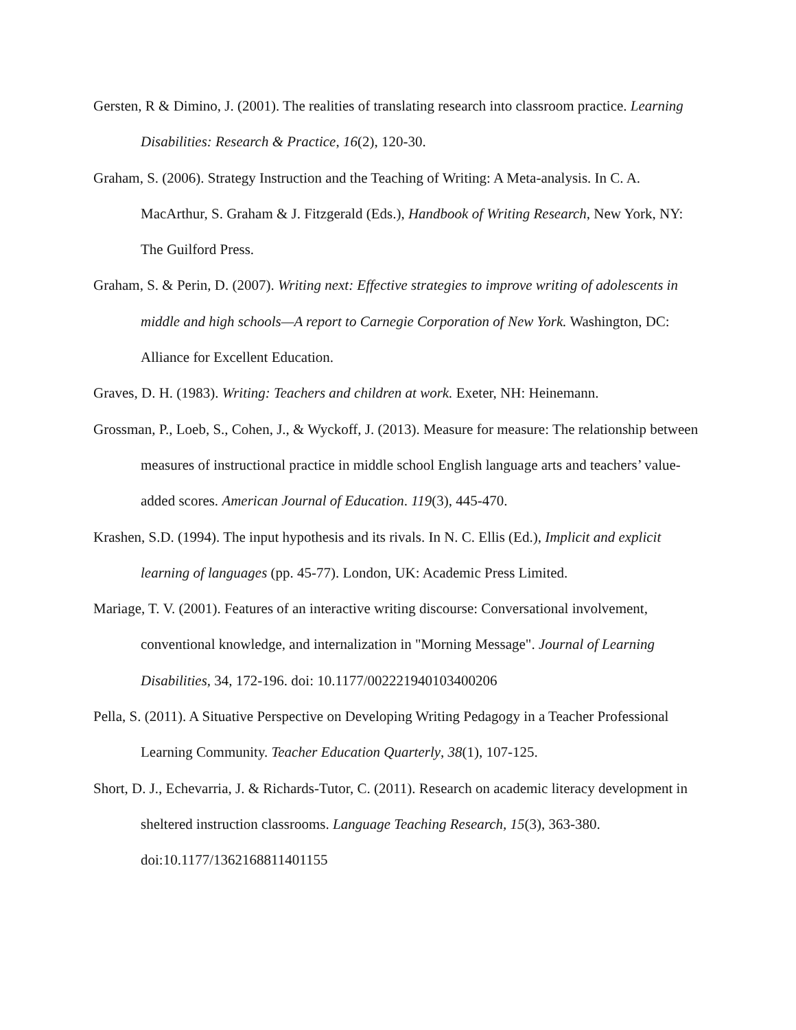Gersten, R & Dimino, J. (2001). The realities of translating research into classroom practice. Learning Disabilities: Research & Practice, 16(2), 120-30.
Graham, S. (2006). Strategy Instruction and the Teaching of Writing: A Meta-analysis. In C. A. MacArthur, S. Graham & J. Fitzgerald (Eds.), Handbook of Writing Research, New York, NY: The Guilford Press.
Graham, S. & Perin, D. (2007). Writing next: Effective strategies to improve writing of adolescents in middle and high schools—A report to Carnegie Corporation of New York. Washington, DC: Alliance for Excellent Education.
Graves, D. H. (1983). Writing: Teachers and children at work. Exeter, NH: Heinemann.
Grossman, P., Loeb, S., Cohen, J., & Wyckoff, J. (2013). Measure for measure: The relationship between measures of instructional practice in middle school English language arts and teachers’ value-added scores. American Journal of Education. 119(3), 445-470.
Krashen, S.D. (1994). The input hypothesis and its rivals. In N. C. Ellis (Ed.), Implicit and explicit learning of languages (pp. 45-77). London, UK: Academic Press Limited.
Mariage, T. V. (2001). Features of an interactive writing discourse: Conversational involvement, conventional knowledge, and internalization in "Morning Message". Journal of Learning Disabilities, 34, 172-196. doi: 10.1177/002221940103400206
Pella, S. (2011). A Situative Perspective on Developing Writing Pedagogy in a Teacher Professional Learning Community. Teacher Education Quarterly, 38(1), 107-125.
Short, D. J., Echevarria, J. & Richards-Tutor, C. (2011). Research on academic literacy development in sheltered instruction classrooms. Language Teaching Research, 15(3), 363-380. doi:10.1177/1362168811401155